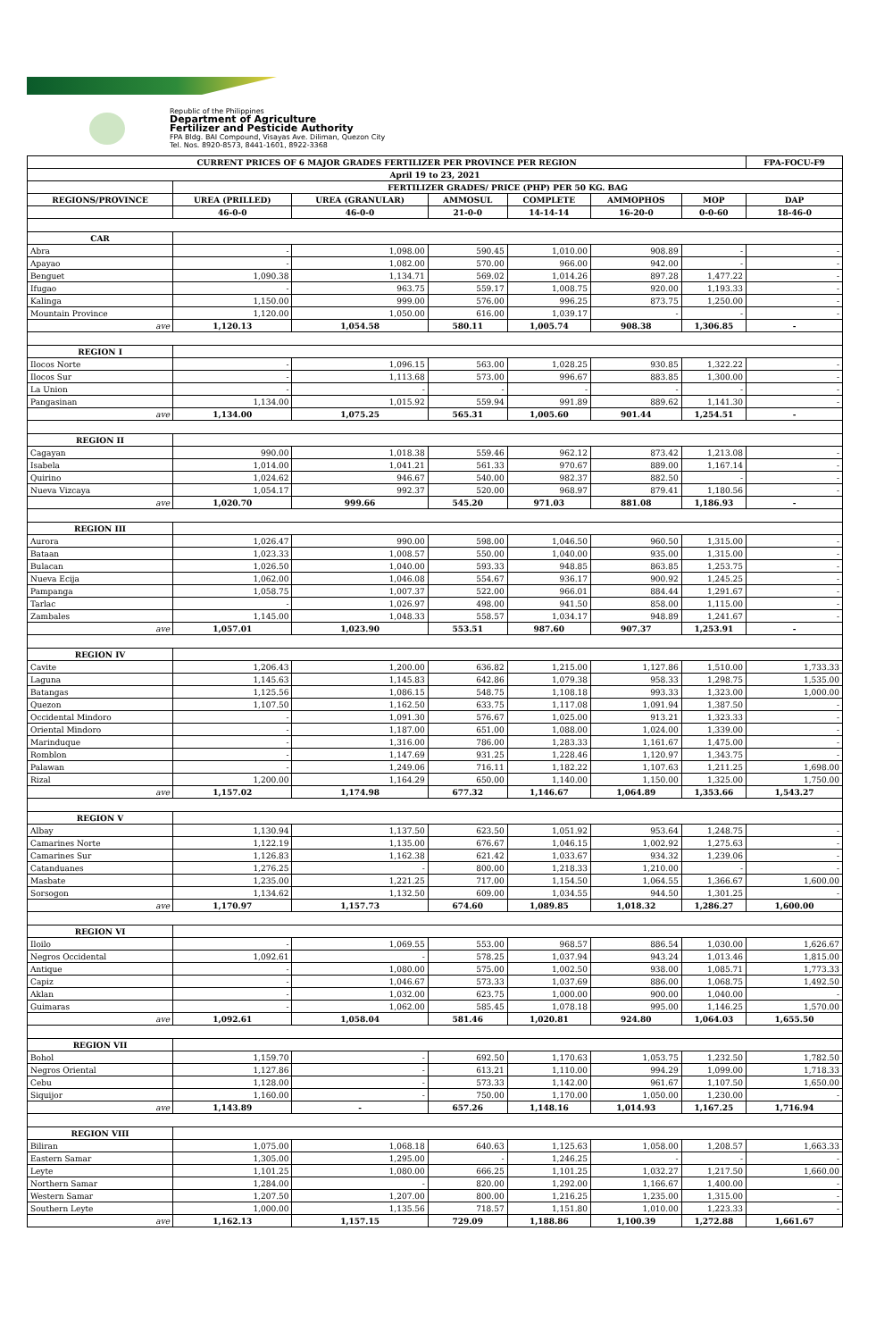Republic of the Philippines
Department of Agriculture
Fertilizer and Pesticide Authority
FPA Bldg. BAI Compound, Visayas Ave. Diliman, Quezon City
Tel. Nos. 8920-8573, 8441-1601, 8922-3368
| CURRENT PRICES OF 6 MAJOR GRADES FERTILIZER PER PROVINCE PER REGION | | | | | | | FPA-FOCU-F9 |
| --- | --- | --- | --- | --- | --- | --- | --- |
| April 19 to 23, 2021 | | | | | | | |
| | FERTILIZER GRADES/ PRICE (PHP) PER 50 KG. BAG | | | | | | |
| REGIONS/PROVINCE | UREA (PRILLED) | UREA (GRANULAR) | AMMOSUL | COMPLETE | AMMOPHOS | MOP | DAP |
| | 46-0-0 | 46-0-0 | 21-0-0 | 14-14-14 | 16-20-0 | 0-0-60 | 18-46-0 |
| CAR | | | | | | | |
| Abra | - | 1,098.00 | 590.45 | 1,010.00 | 908.89 | - | - |
| Apayao | - | 1,082.00 | 570.00 | 966.00 | 942.00 | - | - |
| Benguet | 1,090.38 | 1,134.71 | 569.02 | 1,014.26 | 897.28 | 1,477.22 | - |
| Ifugao | - | 963.75 | 559.17 | 1,008.75 | 920.00 | 1,193.33 | - |
| Kalinga | 1,150.00 | 999.00 | 576.00 | 996.25 | 873.75 | 1,250.00 | - |
| Mountain Province | 1,120.00 | 1,050.00 | 616.00 | 1,039.17 | - | - | - |
| ave | 1,120.13 | 1,054.58 | 580.11 | 1,005.74 | 908.38 | 1,306.85 | - |
| REGION I | | | | | | | |
| Ilocos Norte | - | 1,096.15 | 563.00 | 1,028.25 | 930.85 | 1,322.22 | - |
| Ilocos Sur | - | 1,113.68 | 573.00 | 996.67 | 883.85 | 1,300.00 | - |
| La Union | - | - | - | - | - | - | - |
| Pangasinan | 1,134.00 | 1,015.92 | 559.94 | 991.89 | 889.62 | 1,141.30 | - |
| ave | 1,134.00 | 1,075.25 | 565.31 | 1,005.60 | 901.44 | 1,254.51 | - |
| REGION II | | | | | | | |
| Cagayan | 990.00 | 1,018.38 | 559.46 | 962.12 | 873.42 | 1,213.08 | - |
| Isabela | 1,014.00 | 1,041.21 | 561.33 | 970.67 | 889.00 | 1,167.14 | - |
| Quirino | 1,024.62 | 946.67 | 540.00 | 982.37 | 882.50 | - | - |
| Nueva Vizcaya | 1,054.17 | 992.37 | 520.00 | 968.97 | 879.41 | 1,180.56 | - |
| ave | 1,020.70 | 999.66 | 545.20 | 971.03 | 881.08 | 1,186.93 | - |
| REGION III | | | | | | | |
| Aurora | 1,026.47 | 990.00 | 598.00 | 1,046.50 | 960.50 | 1,315.00 | - |
| Bataan | 1,023.33 | 1,008.57 | 550.00 | 1,040.00 | 935.00 | 1,315.00 | - |
| Bulacan | 1,026.50 | 1,040.00 | 593.33 | 948.85 | 863.85 | 1,253.75 | - |
| Nueva Ecija | 1,062.00 | 1,046.08 | 554.67 | 936.17 | 900.92 | 1,245.25 | - |
| Pampanga | 1,058.75 | 1,007.37 | 522.00 | 966.01 | 884.44 | 1,291.67 | - |
| Tarlac | - | 1,026.97 | 498.00 | 941.50 | 858.00 | 1,115.00 | - |
| Zambales | 1,145.00 | 1,048.33 | 558.57 | 1,034.17 | 948.89 | 1,241.67 | - |
| ave | 1,057.01 | 1,023.90 | 553.51 | 987.60 | 907.37 | 1,253.91 | - |
| REGION IV | | | | | | | |
| Cavite | 1,206.43 | 1,200.00 | 636.82 | 1,215.00 | 1,127.86 | 1,510.00 | 1,733.33 |
| Laguna | 1,145.63 | 1,145.83 | 642.86 | 1,079.38 | 958.33 | 1,298.75 | 1,535.00 |
| Batangas | 1,125.56 | 1,086.15 | 548.75 | 1,108.18 | 993.33 | 1,323.00 | 1,000.00 |
| Quezon | 1,107.50 | 1,162.50 | 633.75 | 1,117.08 | 1,091.94 | 1,387.50 | - |
| Occidental Mindoro | - | 1,091.30 | 576.67 | 1,025.00 | 913.21 | 1,323.33 | - |
| Oriental Mindoro | - | 1,187.00 | 651.00 | 1,088.00 | 1,024.00 | 1,339.00 | - |
| Marinduque | - | 1,316.00 | 786.00 | 1,283.33 | 1,161.67 | 1,475.00 | - |
| Romblon | - | 1,147.69 | 931.25 | 1,228.46 | 1,120.97 | 1,343.75 | - |
| Palawan | - | 1,249.06 | 716.11 | 1,182.22 | 1,107.63 | 1,211.25 | 1,698.00 |
| Rizal | 1,200.00 | 1,164.29 | 650.00 | 1,140.00 | 1,150.00 | 1,325.00 | 1,750.00 |
| ave | 1,157.02 | 1,174.98 | 677.32 | 1,146.67 | 1,064.89 | 1,353.66 | 1,543.27 |
| REGION V | | | | | | | |
| Albay | 1,130.94 | 1,137.50 | 623.50 | 1,051.92 | 953.64 | 1,248.75 | - |
| Camarines Norte | 1,122.19 | 1,135.00 | 676.67 | 1,046.15 | 1,002.92 | 1,275.63 | - |
| Camarines Sur | 1,126.83 | 1,162.38 | 621.42 | 1,033.67 | 934.32 | 1,239.06 | - |
| Catanduanes | 1,276.25 | - | 800.00 | 1,218.33 | 1,210.00 | - | - |
| Masbate | 1,235.00 | 1,221.25 | 717.00 | 1,154.50 | 1,064.55 | 1,366.67 | 1,600.00 |
| Sorsogon | 1,134.62 | 1,132.50 | 609.00 | 1,034.55 | 944.50 | 1,301.25 | - |
| ave | 1,170.97 | 1,157.73 | 674.60 | 1,089.85 | 1,018.32 | 1,286.27 | 1,600.00 |
| REGION VI | | | | | | | |
| Iloilo | - | 1,069.55 | 553.00 | 968.57 | 886.54 | 1,030.00 | 1,626.67 |
| Negros Occidental | 1,092.61 | - | 578.25 | 1,037.94 | 943.24 | 1,013.46 | 1,815.00 |
| Antique | - | 1,080.00 | 575.00 | 1,002.50 | 938.00 | 1,085.71 | 1,773.33 |
| Capiz | - | 1,046.67 | 573.33 | 1,037.69 | 886.00 | 1,068.75 | 1,492.50 |
| Aklan | - | 1,032.00 | 623.75 | 1,000.00 | 900.00 | 1,040.00 | - |
| Guimaras | - | 1,062.00 | 585.45 | 1,078.18 | 995.00 | 1,146.25 | 1,570.00 |
| ave | 1,092.61 | 1,058.04 | 581.46 | 1,020.81 | 924.80 | 1,064.03 | 1,655.50 |
| REGION VII | | | | | | | |
| Bohol | 1,159.70 | - | 692.50 | 1,170.63 | 1,053.75 | 1,232.50 | 1,782.50 |
| Negros Oriental | 1,127.86 | - | 613.21 | 1,110.00 | 994.29 | 1,099.00 | 1,718.33 |
| Cebu | 1,128.00 | - | 573.33 | 1,142.00 | 961.67 | 1,107.50 | 1,650.00 |
| Siquijor | 1,160.00 | - | 750.00 | 1,170.00 | 1,050.00 | 1,230.00 | - |
| ave | 1,143.89 | - | 657.26 | 1,148.16 | 1,014.93 | 1,167.25 | 1,716.94 |
| REGION VIII | | | | | | | |
| Biliran | 1,075.00 | 1,068.18 | 640.63 | 1,125.63 | 1,058.00 | 1,208.57 | 1,663.33 |
| Eastern Samar | 1,305.00 | 1,295.00 | - | 1,246.25 | - | - | - |
| Leyte | 1,101.25 | 1,080.00 | 666.25 | 1,101.25 | 1,032.27 | 1,217.50 | 1,660.00 |
| Northern Samar | 1,284.00 | - | 820.00 | 1,292.00 | 1,166.67 | 1,400.00 | - |
| Western Samar | 1,207.50 | 1,207.00 | 800.00 | 1,216.25 | 1,235.00 | 1,315.00 | - |
| Southern Leyte | 1,000.00 | 1,135.56 | 718.57 | 1,151.80 | 1,010.00 | 1,223.33 | - |
| ave | 1,162.13 | 1,157.15 | 729.09 | 1,188.86 | 1,100.39 | 1,272.88 | 1,661.67 |